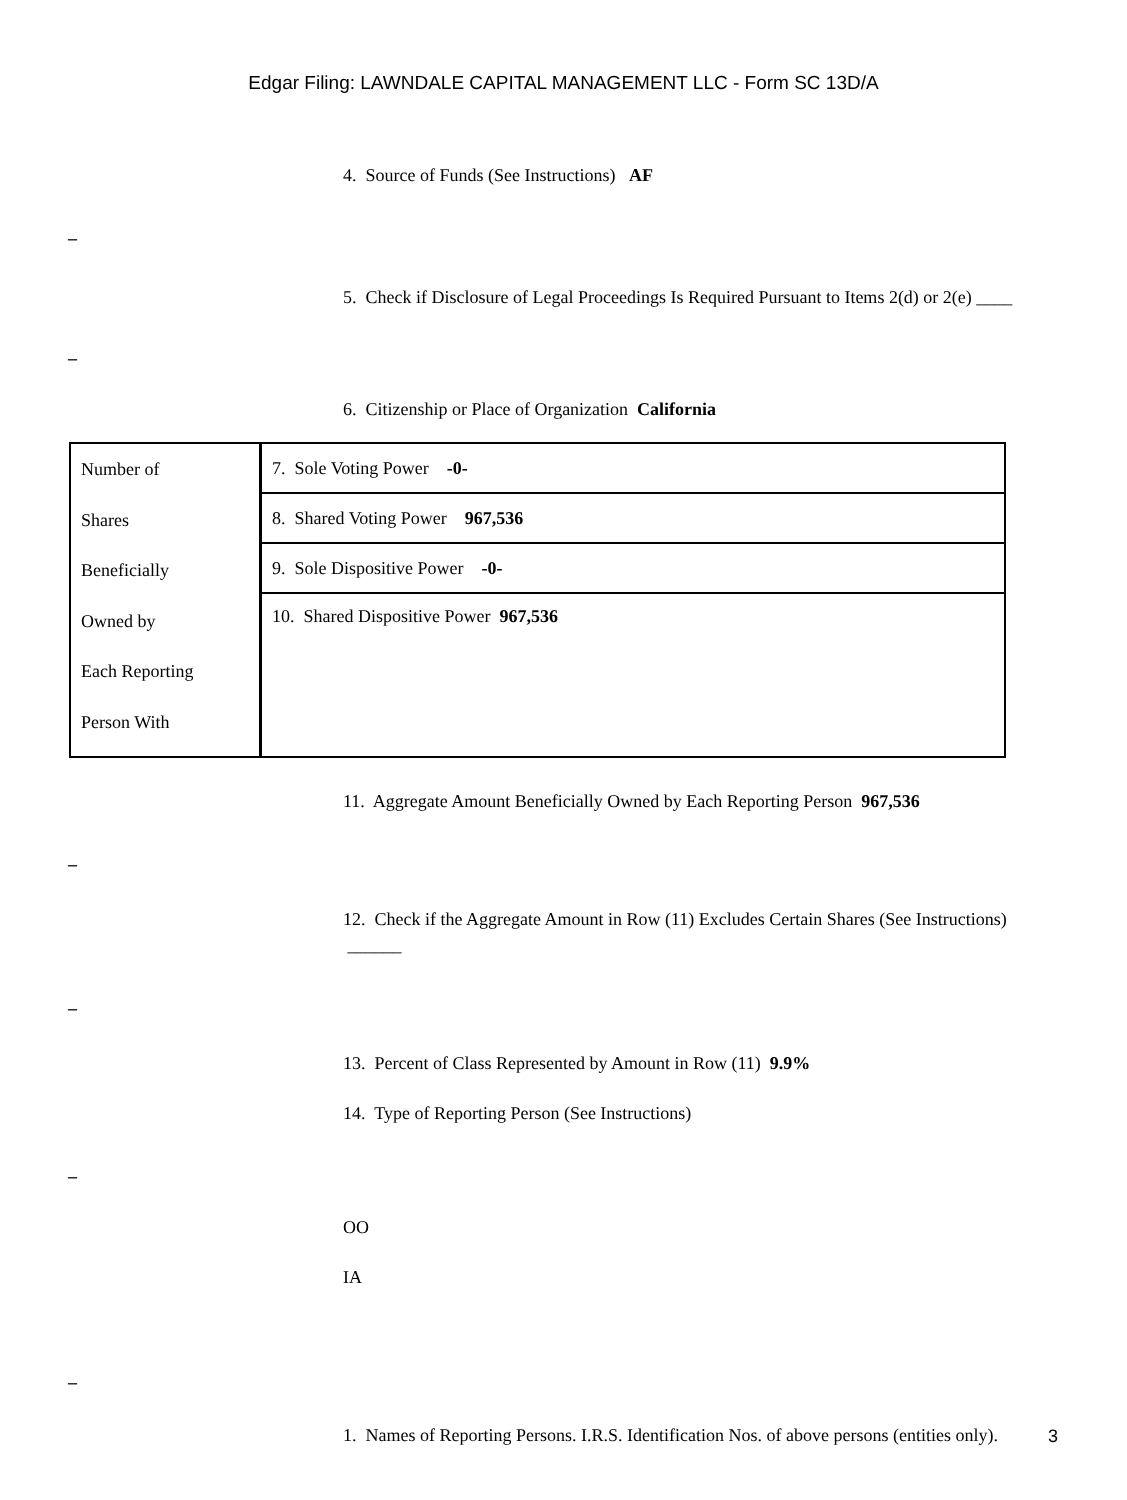Edgar Filing: LAWNDALE CAPITAL MANAGEMENT LLC - Form SC 13D/A
4. Source of Funds (See Instructions) AF
–
5. Check if Disclosure of Legal Proceedings Is Required Pursuant to Items 2(d) or 2(e) ____
–
6. Citizenship or Place of Organization California
| Number of Shares Beneficially Owned by Each Reporting Person With | 7. Sole Voting Power -0- |
| | 8. Shared Voting Power 967,536 |
| | 9. Sole Dispositive Power -0- |
| | 10. Shared Dispositive Power 967,536 |
11. Aggregate Amount Beneficially Owned by Each Reporting Person 967,536
–
12. Check if the Aggregate Amount in Row (11) Excludes Certain Shares (See Instructions) ______
–
13. Percent of Class Represented by Amount in Row (11) 9.9%
14. Type of Reporting Person (See Instructions)
–
OO
IA
–
1. Names of Reporting Persons. I.R.S. Identification Nos. of above persons (entities only).
3